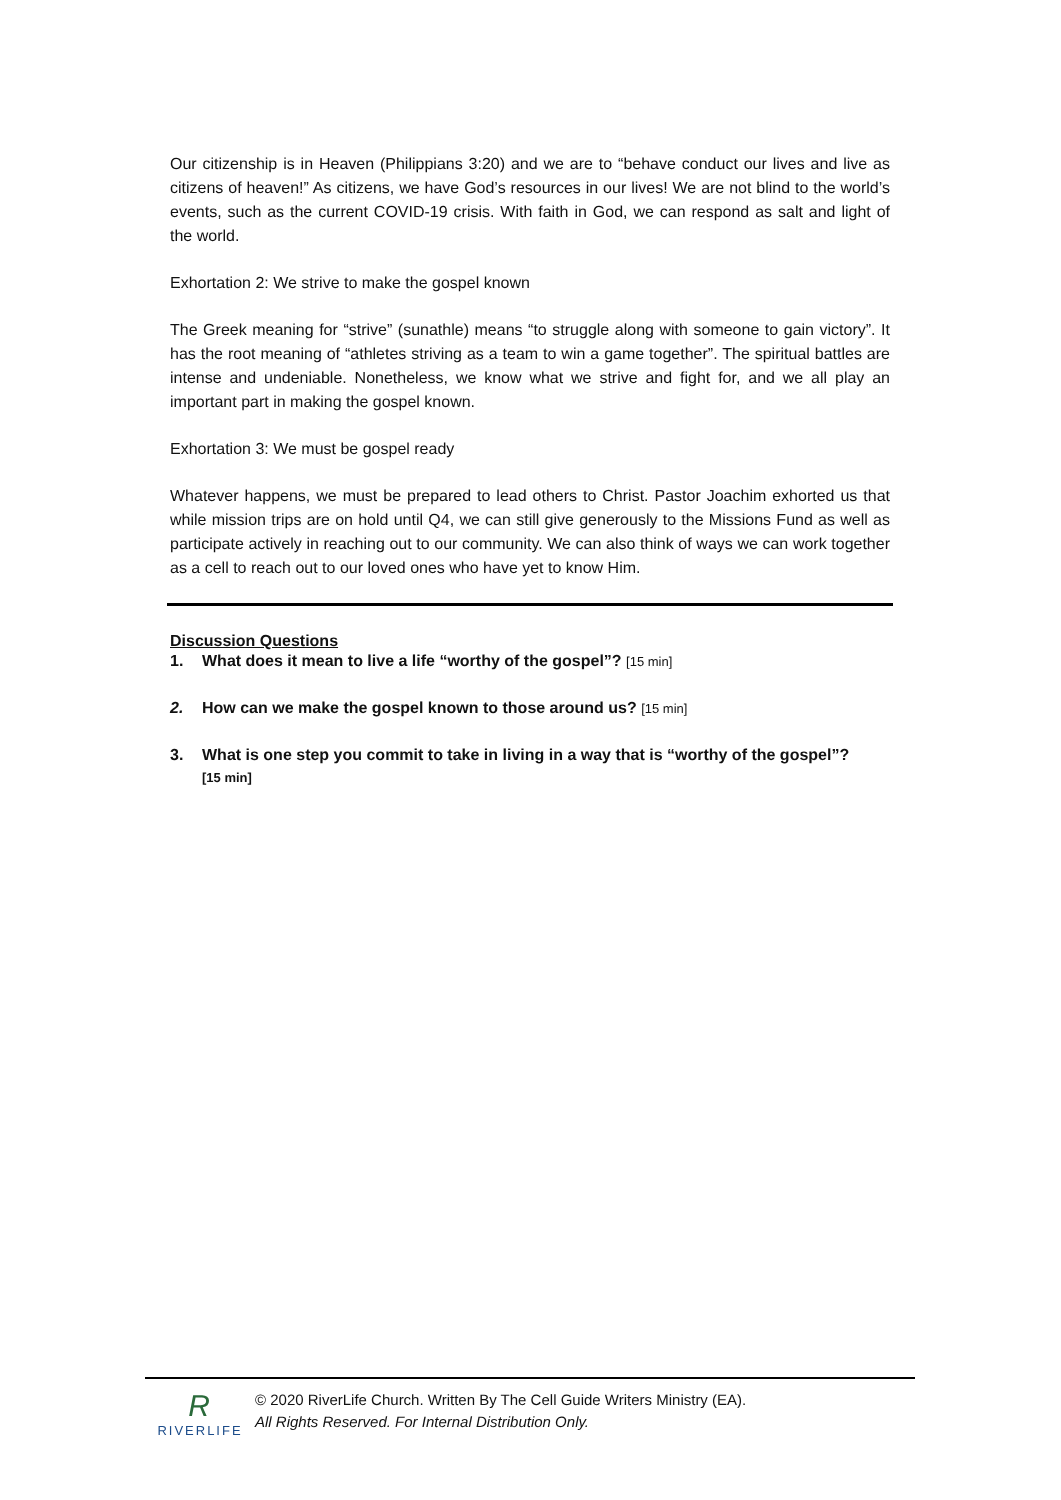Our citizenship is in Heaven (Philippians 3:20) and we are to “behave conduct our lives and live as citizens of heaven!” As citizens, we have God’s resources in our lives! We are not blind to the world’s events, such as the current COVID-19 crisis. With faith in God, we can respond as salt and light of the world.
Exhortation 2: We strive to make the gospel known
The Greek meaning for “strive” (sunathle) means “to struggle along with someone to gain victory”. It has the root meaning of “athletes striving as a team to win a game together”. The spiritual battles are intense and undeniable. Nonetheless, we know what we strive and fight for, and we all play an important part in making the gospel known.
Exhortation 3: We must be gospel ready
Whatever happens, we must be prepared to lead others to Christ. Pastor Joachim exhorted us that while mission trips are on hold until Q4, we can still give generously to the Missions Fund as well as participate actively in reaching out to our community. We can also think of ways we can work together as a cell to reach out to our loved ones who have yet to know Him.
Discussion Questions
1. What does it mean to live a life “worthy of the gospel”? [15 min]
2. How can we make the gospel known to those around us? [15 min]
3. What is one step you commit to take in living in a way that is “worthy of the gospel”?
[15 min]
R
RIVERLIFE
© 2020 RiverLife Church. Written By The Cell Guide Writers Ministry (EA).
All Rights Reserved. For Internal Distribution Only.